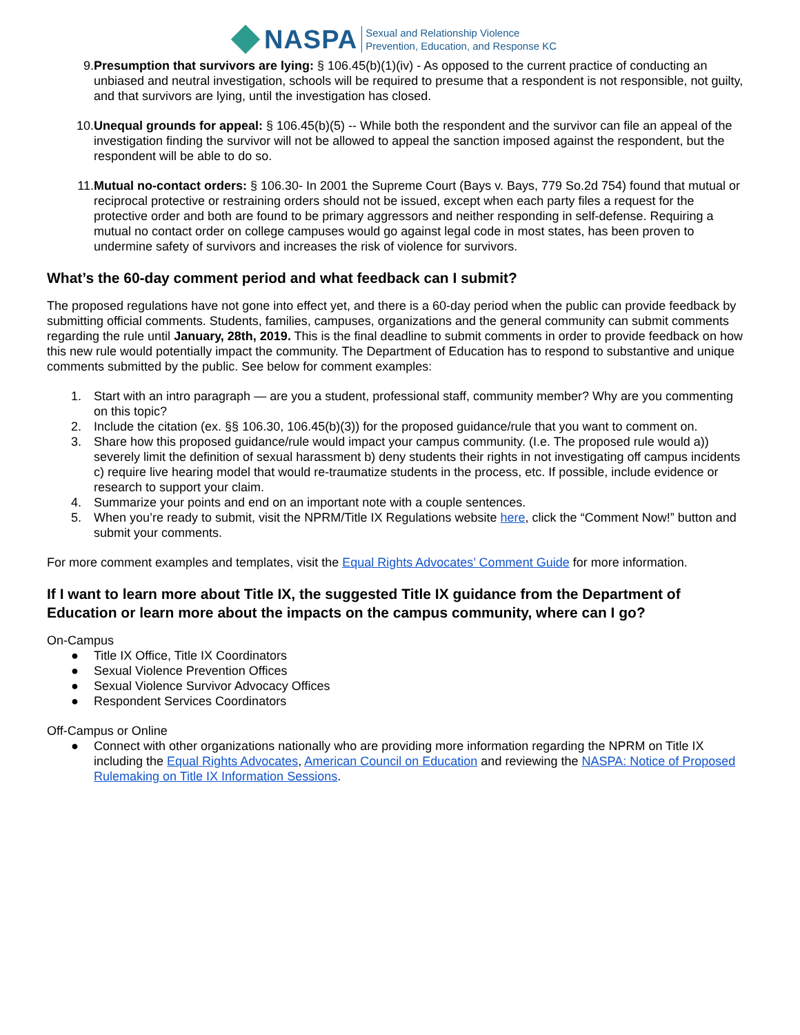NASPA
Sexual and Relationship Violence
Prevention, Education, and Response KC
9. Presumption that survivors are lying: § 106.45(b)(1)(iv) - As opposed to the current practice of conducting an unbiased and neutral investigation, schools will be required to presume that a respondent is not responsible, not guilty, and that survivors are lying, until the investigation has closed.
10. Unequal grounds for appeal: § 106.45(b)(5) -- While both the respondent and the survivor can file an appeal of the investigation finding the survivor will not be allowed to appeal the sanction imposed against the respondent, but the respondent will be able to do so.
11. Mutual no-contact orders: § 106.30- In 2001 the Supreme Court (Bays v. Bays, 779 So.2d 754) found that mutual or reciprocal protective or restraining orders should not be issued, except when each party files a request for the protective order and both are found to be primary aggressors and neither responding in self-defense. Requiring a mutual no contact order on college campuses would go against legal code in most states, has been proven to undermine safety of survivors and increases the risk of violence for survivors.
What’s the 60-day comment period and what feedback can I submit?
The proposed regulations have not gone into effect yet, and there is a 60-day period when the public can provide feedback by submitting official comments. Students, families, campuses, organizations and the general community can submit comments regarding the rule until January, 28th, 2019. This is the final deadline to submit comments in order to provide feedback on how this new rule would potentially impact the community. The Department of Education has to respond to substantive and unique comments submitted by the public. See below for comment examples:
1. Start with an intro paragraph — are you a student, professional staff, community member? Why are you commenting on this topic?
2. Include the citation (ex. §§ 106.30, 106.45(b)(3)) for the proposed guidance/rule that you want to comment on.
3. Share how this proposed guidance/rule would impact your campus community. (I.e. The proposed rule would a)) severely limit the definition of sexual harassment b) deny students their rights in not investigating off campus incidents c) require live hearing model that would re-traumatize students in the process, etc. If possible, include evidence or research to support your claim.
4. Summarize your points and end on an important note with a couple sentences.
5. When you’re ready to submit, visit the NPRM/Title IX Regulations website here, click the “Comment Now!” button and submit your comments.
For more comment examples and templates, visit the Equal Rights Advocates’ Comment Guide for more information.
If I want to learn more about Title IX, the suggested Title IX guidance from the Department of Education or learn more about the impacts on the campus community, where can I go?
On-Campus
● Title IX Office, Title IX Coordinators
● Sexual Violence Prevention Offices
● Sexual Violence Survivor Advocacy Offices
● Respondent Services Coordinators
Off-Campus or Online
● Connect with other organizations nationally who are providing more information regarding the NPRM on Title IX including the Equal Rights Advocates, American Council on Education and reviewing the NASPA: Notice of Proposed Rulemaking on Title IX Information Sessions.